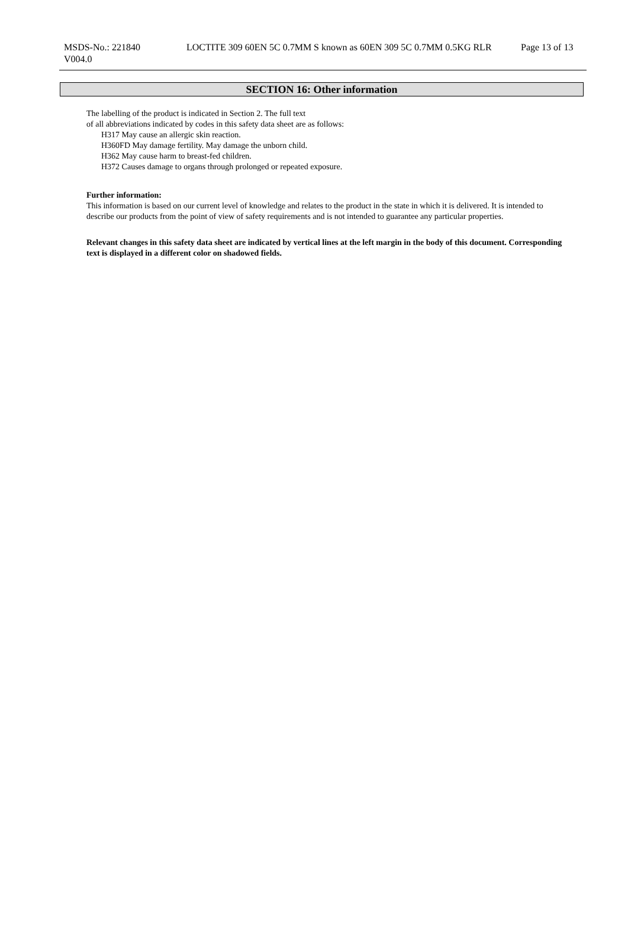MSDS-No.: 221840
V004.0
LOCTITE 309 60EN 5C 0.7MM S known as 60EN 309 5C 0.7MM 0.5KG RLR
Page 13 of 13
SECTION 16: Other information
The labelling of the product is indicated in Section 2. The full text
of all abbreviations indicated by codes in this safety data sheet are as follows:
H317 May cause an allergic skin reaction.
H360FD May damage fertility. May damage the unborn child.
H362 May cause harm to breast-fed children.
H372 Causes damage to organs through prolonged or repeated exposure.
Further information:
This information is based on our current level of knowledge and relates to the product in the state in which it is delivered. It is intended to describe our products from the point of view of safety requirements and is not intended to guarantee any particular properties.
Relevant changes in this safety data sheet are indicated by vertical lines at the left margin in the body of this document. Corresponding text is displayed in a different color on shadowed fields.